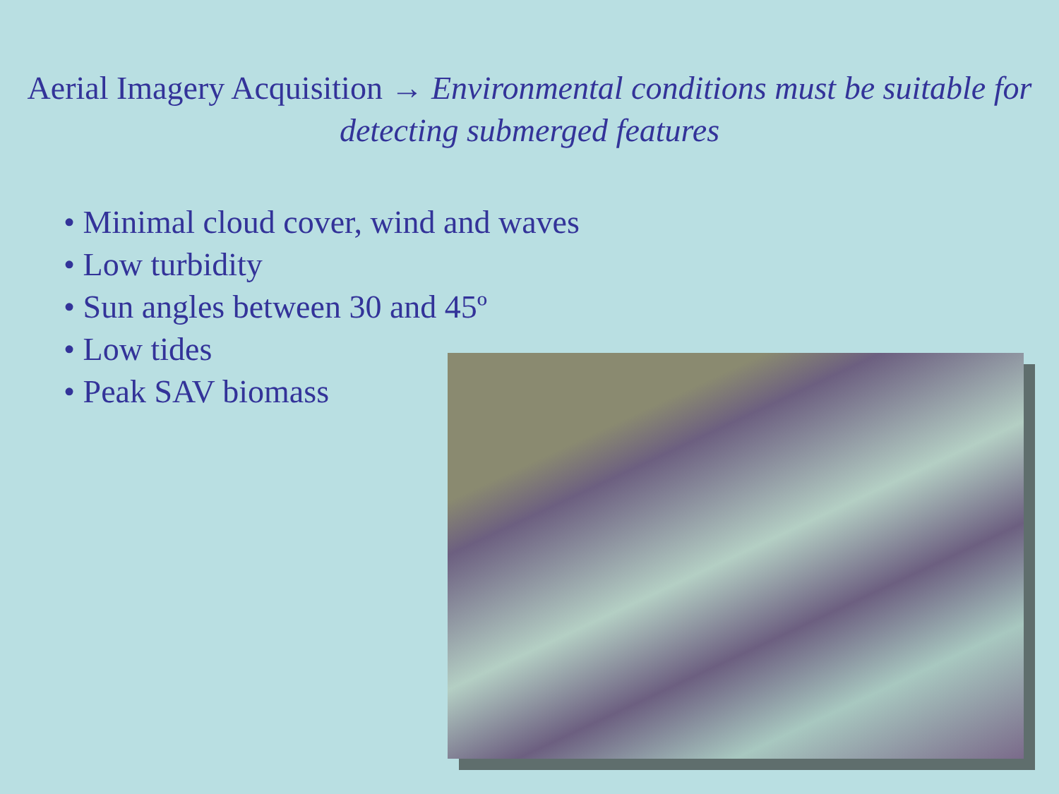Aerial Imagery Acquisition → Environmental conditions must be suitable for detecting submerged features
• Minimal cloud cover, wind and waves
• Low turbidity
• Sun angles between 30 and 45º
• Low tides
• Peak SAV biomass